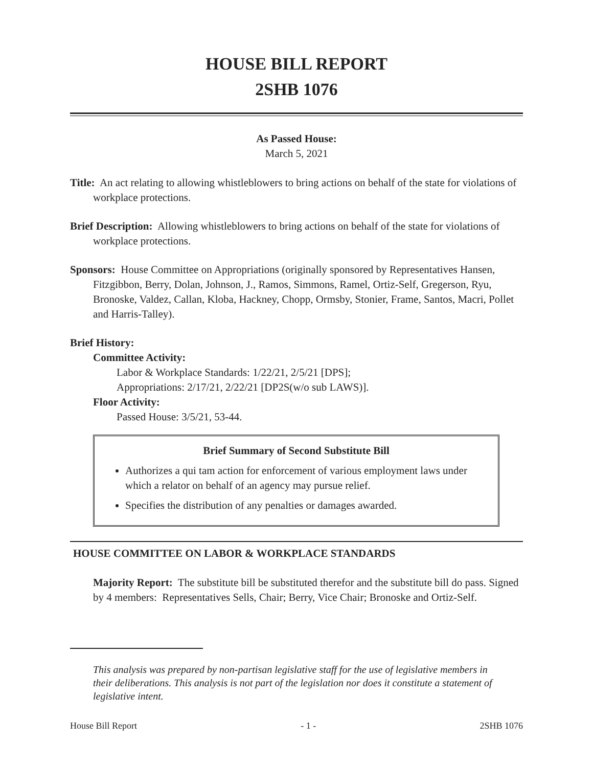HOUSE BILL REPORT
2SHB 1076
As Passed House:
March 5, 2021
Title: An act relating to allowing whistleblowers to bring actions on behalf of the state for violations of workplace protections.
Brief Description: Allowing whistleblowers to bring actions on behalf of the state for violations of workplace protections.
Sponsors: House Committee on Appropriations (originally sponsored by Representatives Hansen, Fitzgibbon, Berry, Dolan, Johnson, J., Ramos, Simmons, Ramel, Ortiz-Self, Gregerson, Ryu, Bronoske, Valdez, Callan, Kloba, Hackney, Chopp, Ormsby, Stonier, Frame, Santos, Macri, Pollet and Harris-Talley).
Brief History:
Committee Activity:
Labor & Workplace Standards: 1/22/21, 2/5/21 [DPS];
Appropriations: 2/17/21, 2/22/21 [DP2S(w/o sub LAWS)].
Floor Activity:
Passed House: 3/5/21, 53-44.
Brief Summary of Second Substitute Bill
Authorizes a qui tam action for enforcement of various employment laws under which a relator on behalf of an agency may pursue relief.
Specifies the distribution of any penalties or damages awarded.
HOUSE COMMITTEE ON LABOR & WORKPLACE STANDARDS
Majority Report: The substitute bill be substituted therefor and the substitute bill do pass. Signed by 4 members: Representatives Sells, Chair; Berry, Vice Chair; Bronoske and Ortiz-Self.
This analysis was prepared by non-partisan legislative staff for the use of legislative members in their deliberations. This analysis is not part of the legislation nor does it constitute a statement of legislative intent.
House Bill Report - 1 - 2SHB 1076